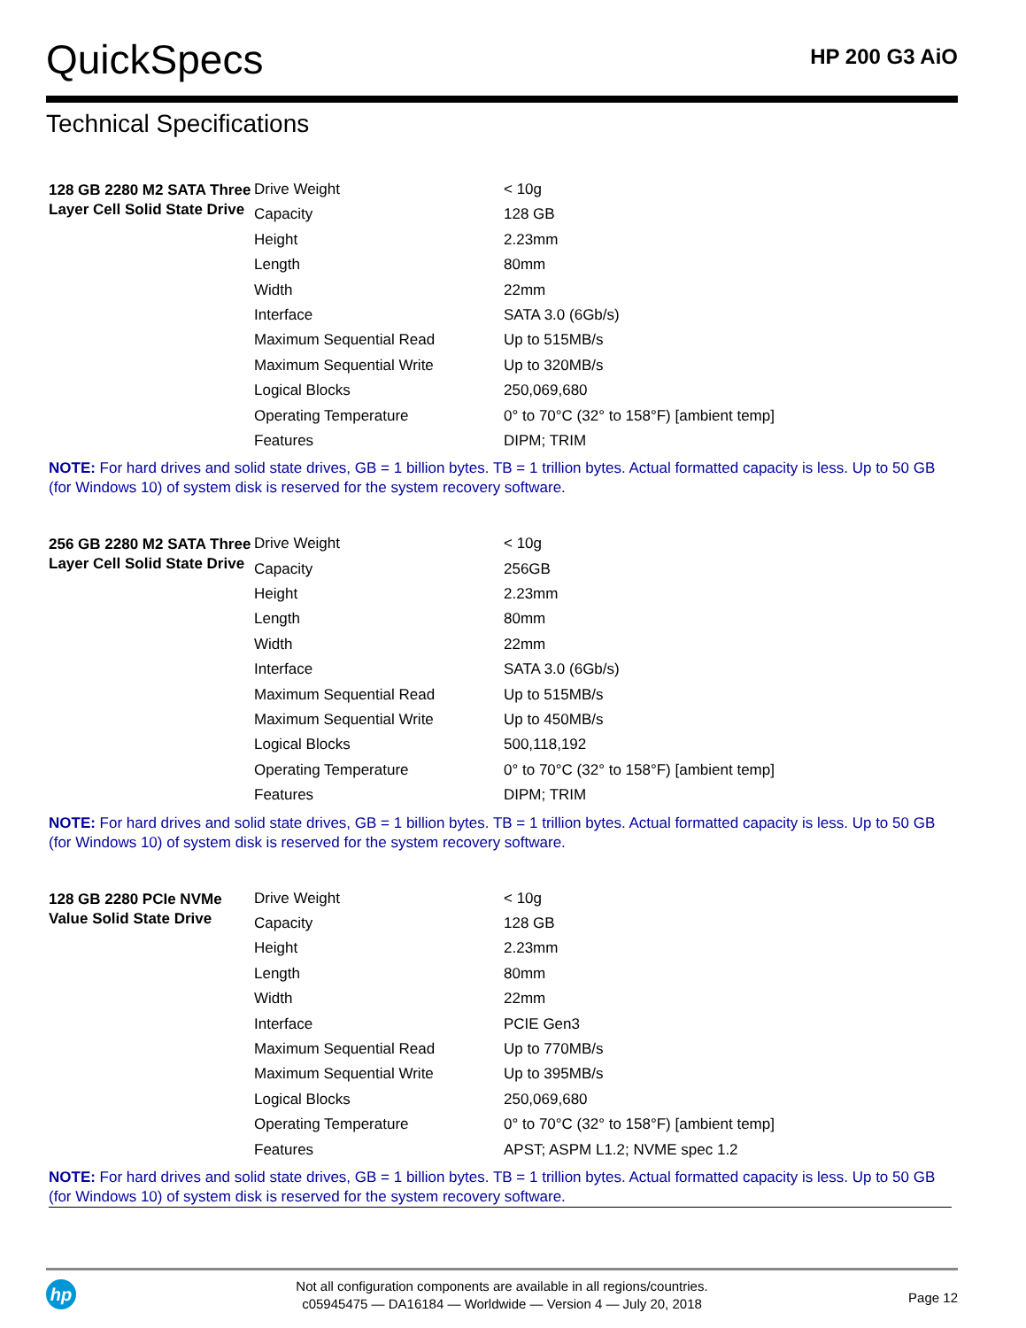QuickSpecs
HP 200 G3 AiO
Technical Specifications
| 128 GB 2280 M2 SATA Three Layer Cell Solid State Drive | Drive Weight | < 10g |
| | Capacity | 128 GB |
| | Height | 2.23mm |
| | Length | 80mm |
| | Width | 22mm |
| | Interface | SATA 3.0 (6Gb/s) |
| | Maximum Sequential Read | Up to 515MB/s |
| | Maximum Sequential Write | Up to 320MB/s |
| | Logical Blocks | 250,069,680 |
| | Operating Temperature | 0° to 70°C (32° to 158°F) [ambient temp] |
| | Features | DIPM; TRIM |
NOTE: For hard drives and solid state drives, GB = 1 billion bytes. TB = 1 trillion bytes. Actual formatted capacity is less. Up to 50 GB (for Windows 10) of system disk is reserved for the system recovery software.
| 256 GB 2280 M2 SATA Three Layer Cell Solid State Drive | Drive Weight | < 10g |
| | Capacity | 256GB |
| | Height | 2.23mm |
| | Length | 80mm |
| | Width | 22mm |
| | Interface | SATA 3.0 (6Gb/s) |
| | Maximum Sequential Read | Up to 515MB/s |
| | Maximum Sequential Write | Up to 450MB/s |
| | Logical Blocks | 500,118,192 |
| | Operating Temperature | 0° to 70°C (32° to 158°F) [ambient temp] |
| | Features | DIPM; TRIM |
NOTE: For hard drives and solid state drives, GB = 1 billion bytes. TB = 1 trillion bytes. Actual formatted capacity is less. Up to 50 GB (for Windows 10) of system disk is reserved for the system recovery software.
| 128 GB 2280 PCIe NVMe Value Solid State Drive | Drive Weight | < 10g |
| | Capacity | 128 GB |
| | Height | 2.23mm |
| | Length | 80mm |
| | Width | 22mm |
| | Interface | PCIE Gen3 |
| | Maximum Sequential Read | Up to 770MB/s |
| | Maximum Sequential Write | Up to 395MB/s |
| | Logical Blocks | 250,069,680 |
| | Operating Temperature | 0° to 70°C (32° to 158°F) [ambient temp] |
| | Features | APST; ASPM L1.2; NVME spec 1.2 |
NOTE: For hard drives and solid state drives, GB = 1 billion bytes. TB = 1 trillion bytes. Actual formatted capacity is less. Up to 50 GB (for Windows 10) of system disk is reserved for the system recovery software.
hp
Not all configuration components are available in all regions/countries.
c05945475 — DA16184 — Worldwide — Version 4 — July 20, 2018
Page 12